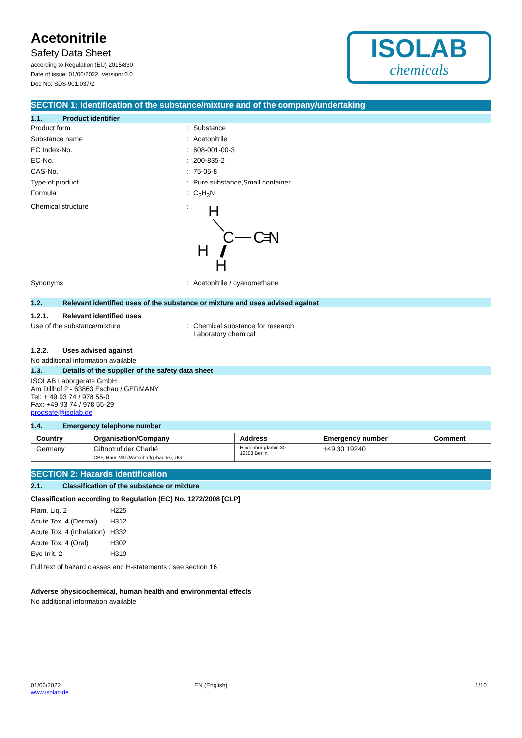ISOLAB
chemicals
Acetonitrile
Safety Data Sheet
according to Regulation (EU) 2015/830
Date of issue: 01/06/2022 Version: 0.0
Doc No: SDS-901.037/2
SECTION 1: Identification of the substance/mixture and of the company/undertaking
1.1. Product identifier
Product form: Substance
Substance name: Acetonitrile
EC Index-No.: 608-001-00-3
EC-No.: 200-835-2
CAS-No.: 75-05-8
Type of product: Pure substance,Small container
Formula: C<sub>2</sub>H<sub>3</sub>N
Chemical structure:
H
C
C
N
H
H
Synonyms: Acetonitrile / cyanomethane
1.2. Relevant identified uses of the substance or mixture and uses advised against
1.2.1. Relevant identified uses
Use of the substance/mixture: Chemical substance for research
Laboratory chemical
1.2.2. Uses advised against
No additional information available
1.3. Details of the supplier of the safety data sheet
ISOLAB Laborgeräte GmbH
Am Dillhof 2 - 63863 Eschau / GERMANY
Tel: + 49 93 74 / 978 55-0
Fax: +49 93 74 / 978 55-29
prodsafe@isolab.de
1.4. Emergency telephone number
| Country | Organisation/Company | Address | Emergency number | Comment |
| --- | --- | --- | --- | --- |
| Germany | Giftnotruf der Charité CBF, Haus VIII (Wirtschaftgebäude), UG | Hindenburgdamm 30 12203 Berlin | +49 30 19240 | |
SECTION 2: Hazards identification
2.1. Classification of the substance or mixture
Classification according to Regulation (EC) No. 1272/2008 [CLP]
| Flam. Liq. 2 | H225 |
| Acute Tox. 4 (Dermal) | H312 |
| Acute Tox. 4 (Inhalation) | H332 |
| Acute Tox. 4 (Oral) | H302 |
| Eye Irrit. 2 | H319 |
Full text of hazard classes and H-statements : see section 16
Adverse physicochemical, human health and environmental effects
No additional information available
01/06/2022
www.isolab.de EN (English) 1/10